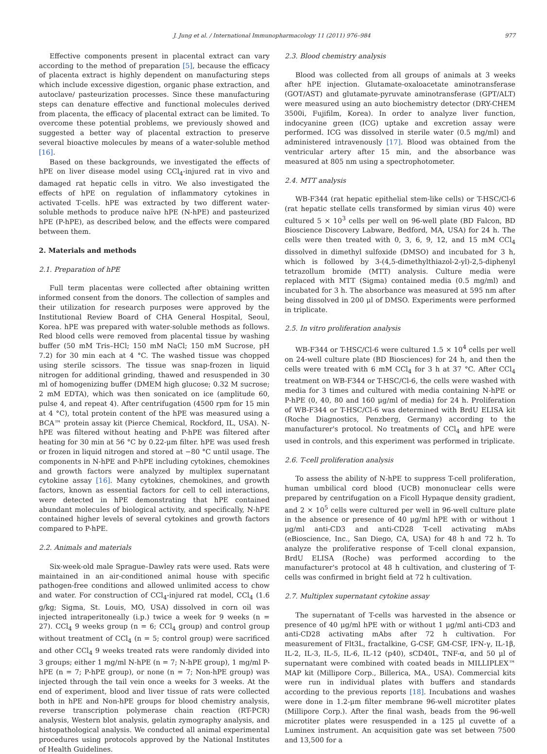J. Jung et al. / International Immunopharmacology 11 (2011) 976–984 977
Effective components present in placental extract can vary according to the method of preparation [5], because the efficacy of placenta extract is highly dependent on manufacturing steps which include excessive digestion, organic phase extraction, and autoclave/ pasteurization processes. Since these manufacturing steps can denature effective and functional molecules derived from placenta, the efficacy of placental extract can be limited. To overcome these potential problems, we previously showed and suggested a better way of placental extraction to preserve several bioactive molecules by means of a water-soluble method [16].
Based on these backgrounds, we investigated the effects of hPE on liver disease model using CCl<sub>4</sub>-injured rat in vivo and damaged rat hepatic cells in vitro. We also investigated the effects of hPE on regulation of inflammatory cytokines in activated T-cells. hPE was extracted by two different water-soluble methods to produce naïve hPE (N-hPE) and pasteurized hPE (P-hPE), as described below, and the effects were compared between them.
2. Materials and methods
2.1. Preparation of hPE
Full term placentas were collected after obtaining written informed consent from the donors. The collection of samples and their utilization for research purposes were approved by the Institutional Review Board of CHA General Hospital, Seoul, Korea. hPE was prepared with water-soluble methods as follows. Red blood cells were removed from placental tissue by washing buffer (50 mM Tris–HCl; 150 mM NaCl; 150 mM Sucrose, pH 7.2) for 30 min each at 4 °C. The washed tissue was chopped using sterile scissors. The tissue was snap-frozen in liquid nitrogen for additional grinding, thawed and resuspended in 30 ml of homogenizing buffer (DMEM high glucose; 0.32 M sucrose; 2 mM EDTA), which was then sonicated on ice (amplitude 60, pulse 4, and repeat 4). After centrifugation (4500 rpm for 15 min at 4 °C), total protein content of the hPE was measured using a BCA™ protein assay kit (Pierce Chemical, Rockford, IL, USA). N-hPE was filtered without heating and P-hPE was filtered after heating for 30 min at 56 °C by 0.22-μm filter. hPE was used fresh or frozen in liquid nitrogen and stored at −80 °C until usage. The components in N-hPE and P-hPE including cytokines, chemokines and growth factors were analyzed by multiplex supernatant cytokine assay [16]. Many cytokines, chemokines, and growth factors, known as essential factors for cell to cell interactions, were detected in hPE demonstrating that hPE contained abundant molecules of biological activity, and specifically, N-hPE contained higher levels of several cytokines and growth factors compared to P-hPE.
2.2. Animals and materials
Six-week-old male Sprague–Dawley rats were used. Rats were maintained in an air-conditioned animal house with specific pathogen-free conditions and allowed unlimited access to chow and water. For construction of CCl<sub>4</sub>-injured rat model, CCl<sub>4</sub> (1.6 g/kg; Sigma, St. Louis, MO, USA) dissolved in corn oil was injected intraperitoneally (i.p.) twice a week for 9 weeks (n = 27). CCl<sub>4</sub> 9 weeks group (n = 6; CCl<sub>4</sub> group) and control group without treatment of CCl<sub>4</sub> (n = 5; control group) were sacrificed and other CCl<sub>4</sub> 9 weeks treated rats were randomly divided into 3 groups; either 1 mg/ml N-hPE (n = 7; N-hPE group), 1 mg/ml P-hPE (n = 7; P-hPE group), or none (n = 7; Non-hPE group) was injected through the tail vein once a weeks for 3 weeks. At the end of experiment, blood and liver tissue of rats were collected both in hPE and Non-hPE groups for blood chemistry analysis, reverse transcription polymerase chain reaction (RT-PCR) analysis, Western blot analysis, gelatin zymography analysis, and histopathological analysis. We conducted all animal experimental procedures using protocols approved by the National Institutes of Health Guidelines.
2.3. Blood chemistry analysis
Blood was collected from all groups of animals at 3 weeks after hPE injection. Glutamate-oxaloacetate aminotransferase (GOT/AST) and glutamate-pyruvate aminotransferase (GPT/ALT) were measured using an auto biochemistry detector (DRY-CHEM 3500i, Fujifilm, Korea). In order to analyze liver function, indocyanine green (ICG) uptake and excretion assay were performed. ICG was dissolved in sterile water (0.5 mg/ml) and administered intravenously [17]. Blood was obtained from the ventricular artery after 15 min, and the absorbance was measured at 805 nm using a spectrophotometer.
2.4. MTT analysis
WB-F344 (rat hepatic epithelial stem-like cells) or T-HSC/Cl-6 (rat hepatic stellate cells transformed by simian virus 40) were cultured 5 × 10<sup>3</sup> cells per well on 96-well plate (BD Falcon, BD Bioscience Discovery Labware, Bedford, MA, USA) for 24 h. The cells were then treated with 0, 3, 6, 9, 12, and 15 mM CCl<sub>4</sub> dissolved in dimethyl sulfoxide (DMSO) and incubated for 3 h, which is followed by 3-(4,5-dimethylthiazol-2-yl)-2,5-diphenyl tetrazollum bromide (MTT) analysis. Culture media were replaced with MTT (Sigma) contained media (0.5 mg/ml) and incubated for 3 h. The absorbance was measured at 595 nm after being dissolved in 200 μl of DMSO. Experiments were performed in triplicate.
2.5. In vitro proliferation analysis
WB-F344 or T-HSC/Cl-6 were cultured 1.5 × 10<sup>4</sup> cells per well on 24-well culture plate (BD Biosciences) for 24 h, and then the cells were treated with 6 mM CCl<sub>4</sub> for 3 h at 37 °C. After CCl<sub>4</sub> treatment on WB-F344 or T-HSC/Cl-6, the cells were washed with media for 3 times and cultured with media containing N-hPE or P-hPE (0, 40, 80 and 160 μg/ml of media) for 24 h. Proliferation of WB-F344 or T-HSC/Cl-6 was determined with BrdU ELISA kit (Roche Diagnostics, Penzberg, Germany) according to the manufacturer's protocol. No treatments of CCl<sub>4</sub> and hPE were used in controls, and this experiment was performed in triplicate.
2.6. T-cell proliferation analysis
To assess the ability of N-hPE to suppress T-cell proliferation, human umbilical cord blood (UCB) mononuclear cells were prepared by centrifugation on a Ficoll Hypaque density gradient, and 2 × 10<sup>5</sup> cells were cultured per well in 96-well culture plate in the absence or presence of 40 μg/ml hPE with or without 1 μg/ml anti-CD3 and anti-CD28 T-cell activating mAbs (eBioscience, Inc., San Diego, CA, USA) for 48 h and 72 h. To analyze the proliferative response of T-cell clonal expansion, BrdU ELISA (Roche) was performed according to the manufacturer's protocol at 48 h cultivation, and clustering of T-cells was confirmed in bright field at 72 h cultivation.
2.7. Multiplex supernatant cytokine assay
The supernatant of T-cells was harvested in the absence or presence of 40 μg/ml hPE with or without 1 μg/ml anti-CD3 and anti-CD28 activating mAbs after 72 h cultivation. For measurement of Flt3L, fractalkine, G-CSF, GM-CSF, IFN-γ, IL-1β, IL-2, IL-3, IL-5, IL-6, IL-12 (p40), sCD40L, TNF-α, and 50 μl of supernatant were combined with coated beads in MILLIPLEX™ MAP kit (Millipore Corp., Billerica, MA., USA). Commercial kits were run in individual plates with buffers and standards according to the previous reports [18]. Incubations and washes were done in 1.2-μm filter membrane 96-well microtiter plates (Millipore Corp.). After the final wash, beads from the 96-well microtiter plates were resuspended in a 125 μl cuvette of a Luminex instrument. An acquisition gate was set between 7500 and 13,500 for a